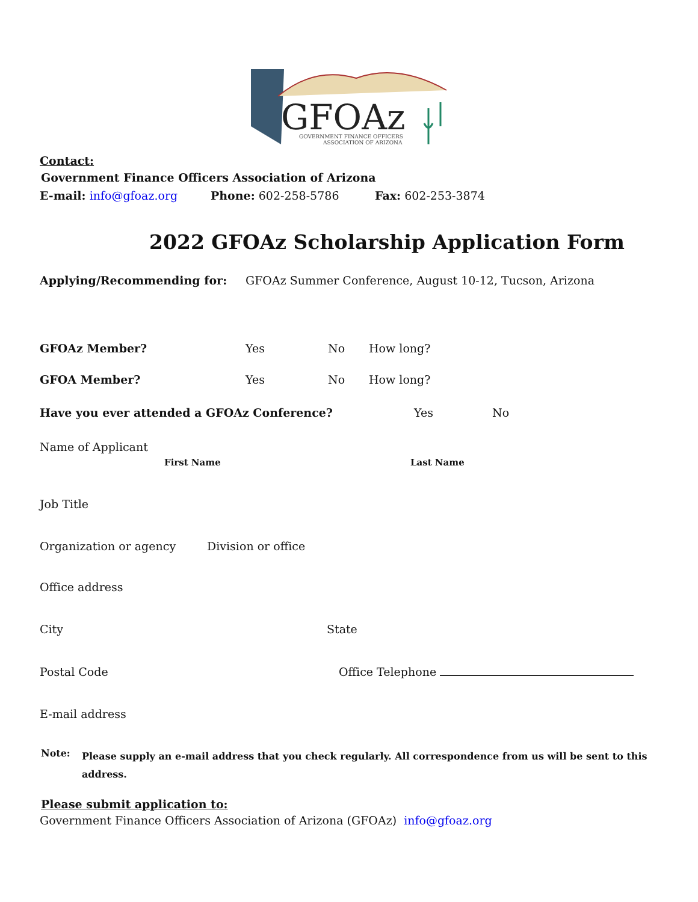GFOAz
GOVERNMENT FINANCE OFFICERS
ASSOCIATION OF ARIZONA
Contact:
Government Finance Officers Association of Arizona
E-mail: info@gfoaz.org Phone: 602-258-5786 Fax: 602-253-3874
2022 GFOAz Scholarship Application Form
Applying/Recommending for: GFOAz Summer Conference, August 10-12, Tucson, Arizona
GFOAz Member? Yes No How long?
GFOA Member? Yes No How long?
Have you ever attended a GFOAz Conference? Yes No
Name of Applicant
First Name Last Name
Job Title
Organization or agency Division or office
Office address
City State
Postal Code Office Telephone
E-mail address
Note:
Please supply an e-mail address that you check regularly. All correspondence from us will be sent to this
address.
Please submit application to:
Government Finance Officers Association of Arizona (GFOAz) info@gfoaz.org